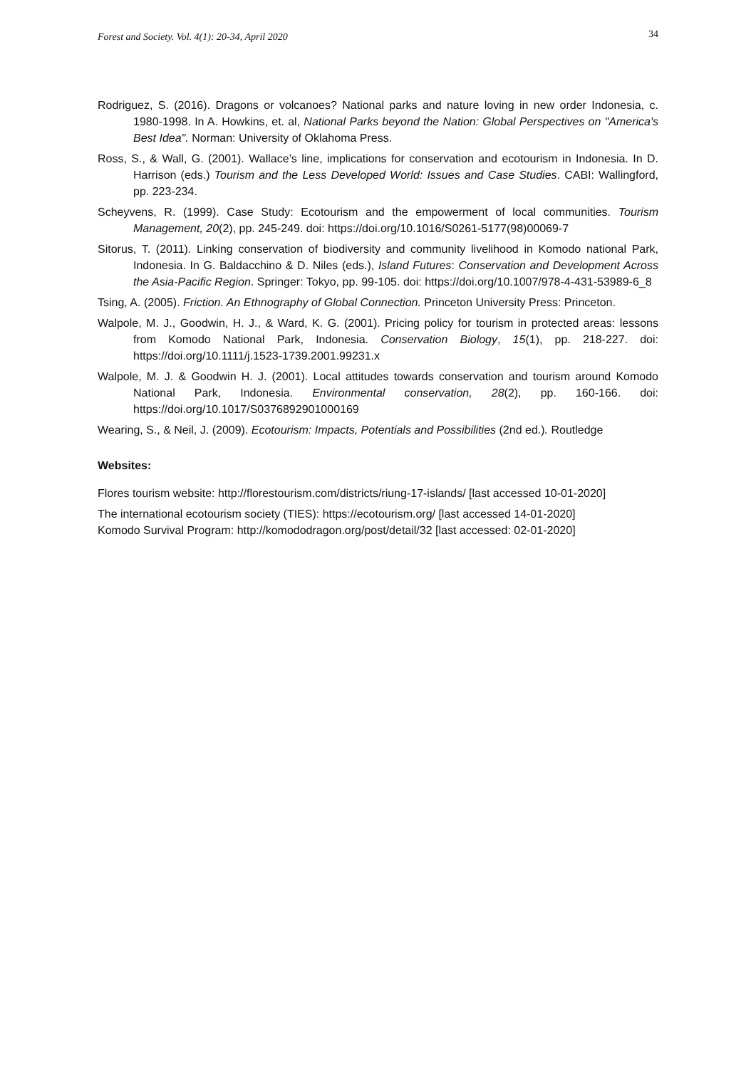Forest and Society. Vol. 4(1): 20-34, April 2020 34
Rodriguez, S. (2016). Dragons or volcanoes? National parks and nature loving in new order Indonesia, c. 1980-1998. In A. Howkins, et. al, National Parks beyond the Nation: Global Perspectives on "America's Best Idea". Norman: University of Oklahoma Press.
Ross, S., & Wall, G. (2001). Wallace’s line, implications for conservation and ecotourism in Indonesia. In D. Harrison (eds.) Tourism and the Less Developed World: Issues and Case Studies. CABI: Wallingford, pp. 223-234.
Scheyvens, R. (1999). Case Study: Ecotourism and the empowerment of local communities. Tourism Management, 20(2), pp. 245-249. doi: https://doi.org/10.1016/S0261-5177(98)00069-7
Sitorus, T. (2011). Linking conservation of biodiversity and community livelihood in Komodo national Park, Indonesia. In G. Baldacchino & D. Niles (eds.), Island Futures: Conservation and Development Across the Asia-Pacific Region. Springer: Tokyo, pp. 99-105. doi: https://doi.org/10.1007/978-4-431-53989-6_8
Tsing, A. (2005). Friction. An Ethnography of Global Connection. Princeton University Press: Princeton.
Walpole, M. J., Goodwin, H. J., & Ward, K. G. (2001). Pricing policy for tourism in protected areas: lessons from Komodo National Park, Indonesia. Conservation Biology, 15(1), pp. 218-227. doi: https://doi.org/10.1111/j.1523-1739.2001.99231.x
Walpole, M. J. & Goodwin H. J. (2001). Local attitudes towards conservation and tourism around Komodo National Park, Indonesia. Environmental conservation, 28(2), pp. 160-166. doi: https://doi.org/10.1017/S0376892901000169
Wearing, S., & Neil, J. (2009). Ecotourism: Impacts, Potentials and Possibilities (2nd ed.). Routledge
Websites:
Flores tourism website: http://florestourism.com/districts/riung-17-islands/ [last accessed 10-01-2020]
The international ecotourism society (TIES): https://ecotourism.org/ [last accessed 14-01-2020]
Komodo Survival Program: http://komododragon.org/post/detail/32 [last accessed: 02-01-2020]